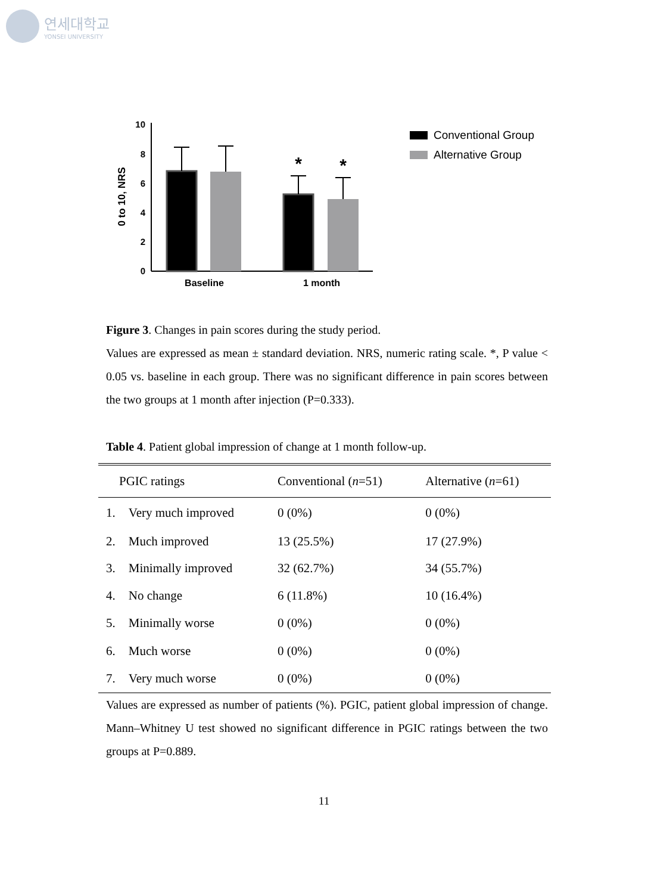연세대학교
YONSEI UNIVERSITY
0 to 10, NRS
10
8
6
4
2
0
*
*
Baseline
1 month
Conventional Group
Alternative Group
Figure 3. Changes in pain scores during the study period.
Values are expressed as mean ± standard deviation. NRS, numeric rating scale. *, P value < 0.05 vs. baseline in each group. There was no significant difference in pain scores between the two groups at 1 month after injection (P=0.333).
Table 4. Patient global impression of change at 1 month follow-up.
| PGIC ratings | | Conventional ( n =51) | Alternative ( n =61) |
| --- | --- | --- | --- |
| 1. | Very much improved | 0 (0%) | 0 (0%) |
| 2. | Much improved | 13 (25.5%) | 17 (27.9%) |
| 3. | Minimally improved | 32 (62.7%) | 34 (55.7%) |
| 4. | No change | 6 (11.8%) | 10 (16.4%) |
| 5. | Minimally worse | 0 (0%) | 0 (0%) |
| 6. | Much worse | 0 (0%) | 0 (0%) |
| 7. | Very much worse | 0 (0%) | 0 (0%) |
Values are expressed as number of patients (%). PGIC, patient global impression of change. Mann–Whitney U test showed no significant difference in PGIC ratings between the two groups at P=0.889.
11